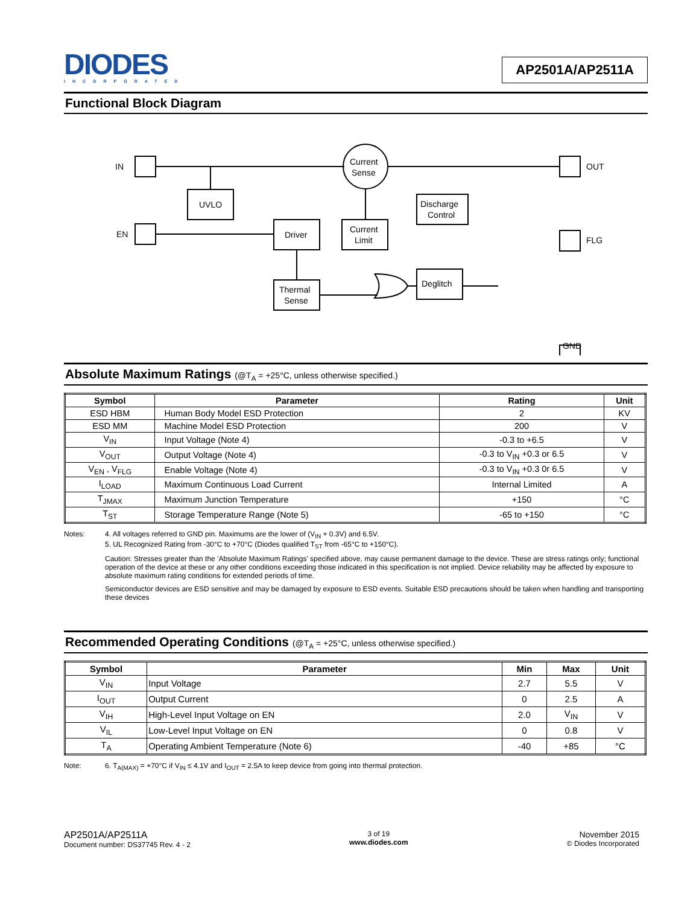DIODES
INCORPORATED
AP2501A/AP2511A
Functional Block Diagram
IN
EN
Current
Sense
OUT
UVLO
Driver
Current
Limit
Thermal
Sense
Discharge
Control
Deglitch
FLG
GND
Absolute Maximum Ratings (@T<sub>A</sub> = +25°C, unless otherwise specified.)
| Symbol | Parameter | Rating | Unit |
| --- | --- | --- | --- |
| ESD HBM | Human Body Model ESD Protection | 2 | KV |
| ESD MM | Machine Model ESD Protection | 200 | V |
| V<sub>IN</sub> | Input Voltage (Note 4) | -0.3 to +6.5 | V |
| V<sub>OUT</sub> | Output Voltage (Note 4) | -0.3 to V<sub>IN</sub> +0.3 or 6.5 | V |
| V<sub>EN</sub> , V<sub>FLG</sub> | Enable Voltage (Note 4) | -0.3 to V<sub>IN</sub> +0.3 0r 6.5 | V |
| I<sub>LOAD</sub> | Maximum Continuous Load Current | Internal Limited | A |
| T<sub>JMAX</sub> | Maximum Junction Temperature | +150 | °C |
| T<sub>ST</sub> | Storage Temperature Range (Note 5) | -65 to +150 | °C |
Notes: 4. All voltages referred to GND pin. Maximums are the lower of (V<sub>IN</sub> + 0.3V) and 6.5V.
5. UL Recognized Rating from -30°C to +70°C (Diodes qualified T<sub>ST</sub> from -65°C to +150°C).
Caution: Stresses greater than the 'Absolute Maximum Ratings' specified above, may cause permanent damage to the device. These are stress ratings only; functional operation of the device at these or any other conditions exceeding those indicated in this specification is not implied. Device reliability may be affected by exposure to absolute maximum rating conditions for extended periods of time.
Semiconductor devices are ESD sensitive and may be damaged by exposure to ESD events. Suitable ESD precautions should be taken when handling and transporting these devices
Recommended Operating Conditions (@T<sub>A</sub> = +25°C, unless otherwise specified.)
| Symbol | Parameter | Min | Max | Unit |
| --- | --- | --- | --- | --- |
| V<sub>IN</sub> | Input Voltage | 2.7 | 5.5 | V |
| I<sub>OUT</sub> | Output Current | 0 | 2.5 | A |
| V<sub>IH</sub> | High-Level Input Voltage on EN | 2.0 | V<sub>IN</sub> | V |
| V<sub>IL</sub> | Low-Level Input Voltage on EN | 0 | 0.8 | V |
| T<sub>A</sub> | Operating Ambient Temperature (Note 6) | -40 | +85 | °C |
Note: 6. T<sub>A(MAX)</sub> = +70°C if V<sub>IN</sub> ≤ 4.1V and I<sub>OUT</sub> = 2.5A to keep device from going into thermal protection.
AP2501A/AP2511A
Document number: DS37745 Rev. 4 - 2
3 of 19
www.diodes.com
November 2015
© Diodes Incorporated